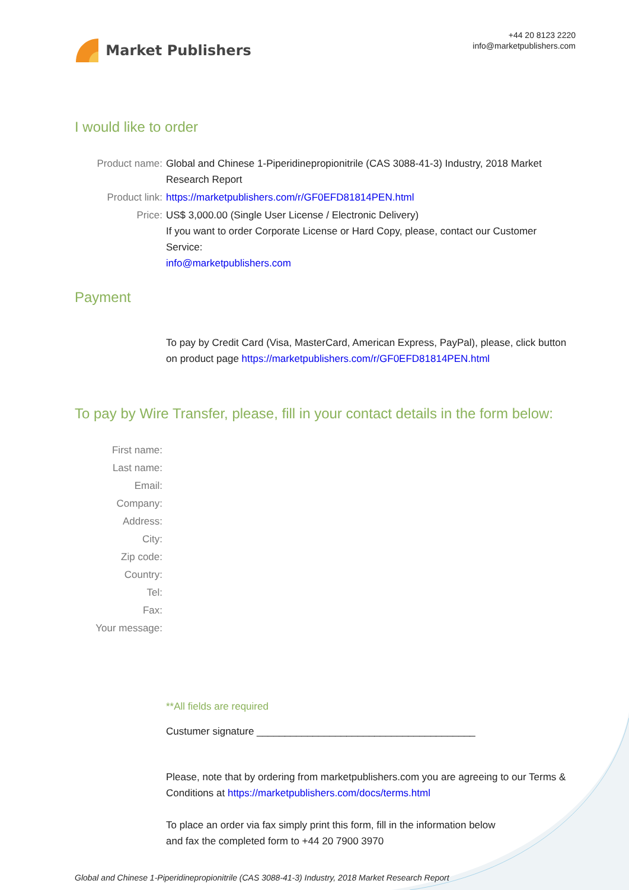Market Publishers
+44 20 8123 2220
info@marketpublishers.com
I would like to order
Product name: Global and Chinese 1-Piperidinepropionitrile (CAS 3088-41-3) Industry, 2018 Market Research Report
Product link: https://marketpublishers.com/r/GF0EFD81814PEN.html
Price: US$ 3,000.00 (Single User License / Electronic Delivery)
If you want to order Corporate License or Hard Copy, please, contact our Customer Service:
info@marketpublishers.com
Payment
To pay by Credit Card (Visa, MasterCard, American Express, PayPal), please, click button on product page https://marketpublishers.com/r/GF0EFD81814PEN.html
To pay by Wire Transfer, please, fill in your contact details in the form below:
First name:
Last name:
Email:
Company:
Address:
City:
Zip code:
Country:
Tel:
Fax:
Your message:
**All fields are required
Custumer signature _______________________________________
Please, note that by ordering from marketpublishers.com you are agreeing to our Terms & Conditions at https://marketpublishers.com/docs/terms.html
To place an order via fax simply print this form, fill in the information below
and fax the completed form to +44 20 7900 3970
Global and Chinese 1-Piperidinepropionitrile (CAS 3088-41-3) Industry, 2018 Market Research Report